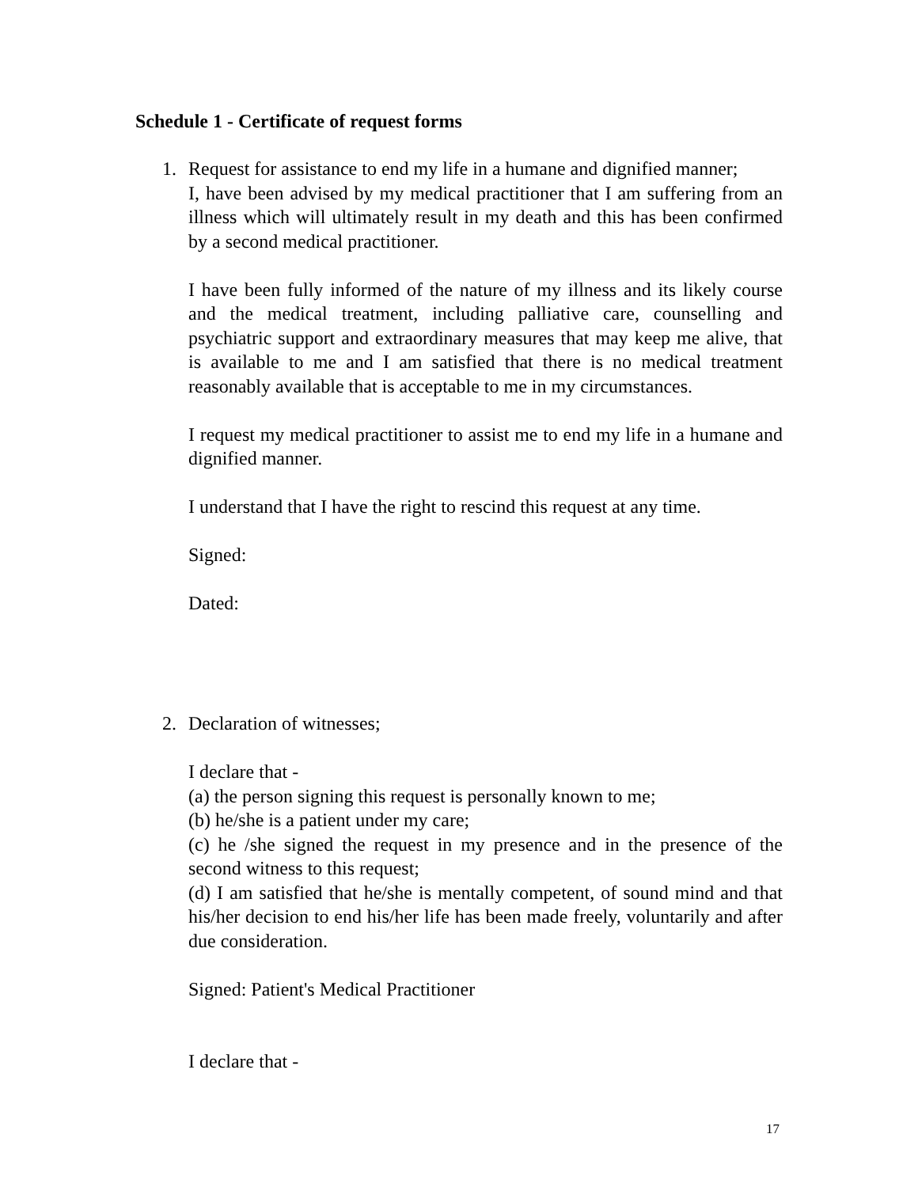Schedule 1 - Certificate of request forms
1. Request for assistance to end my life in a humane and dignified manner;
I, have been advised by my medical practitioner that I am suffering from an illness which will ultimately result in my death and this has been confirmed by a second medical practitioner.
I have been fully informed of the nature of my illness and its likely course and the medical treatment, including palliative care, counselling and psychiatric support and extraordinary measures that may keep me alive, that is available to me and I am satisfied that there is no medical treatment reasonably available that is acceptable to me in my circumstances.
I request my medical practitioner to assist me to end my life in a humane and dignified manner.
I understand that I have the right to rescind this request at any time.
Signed:
Dated:
2. Declaration of witnesses;
I declare that -
(a) the person signing this request is personally known to me;
(b) he/she is a patient under my care;
(c) he /she signed the request in my presence and in the presence of the second witness to this request;
(d) I am satisfied that he/she is mentally competent, of sound mind and that his/her decision to end his/her life has been made freely, voluntarily and after due consideration.
Signed: Patient's Medical Practitioner
I declare that -
17